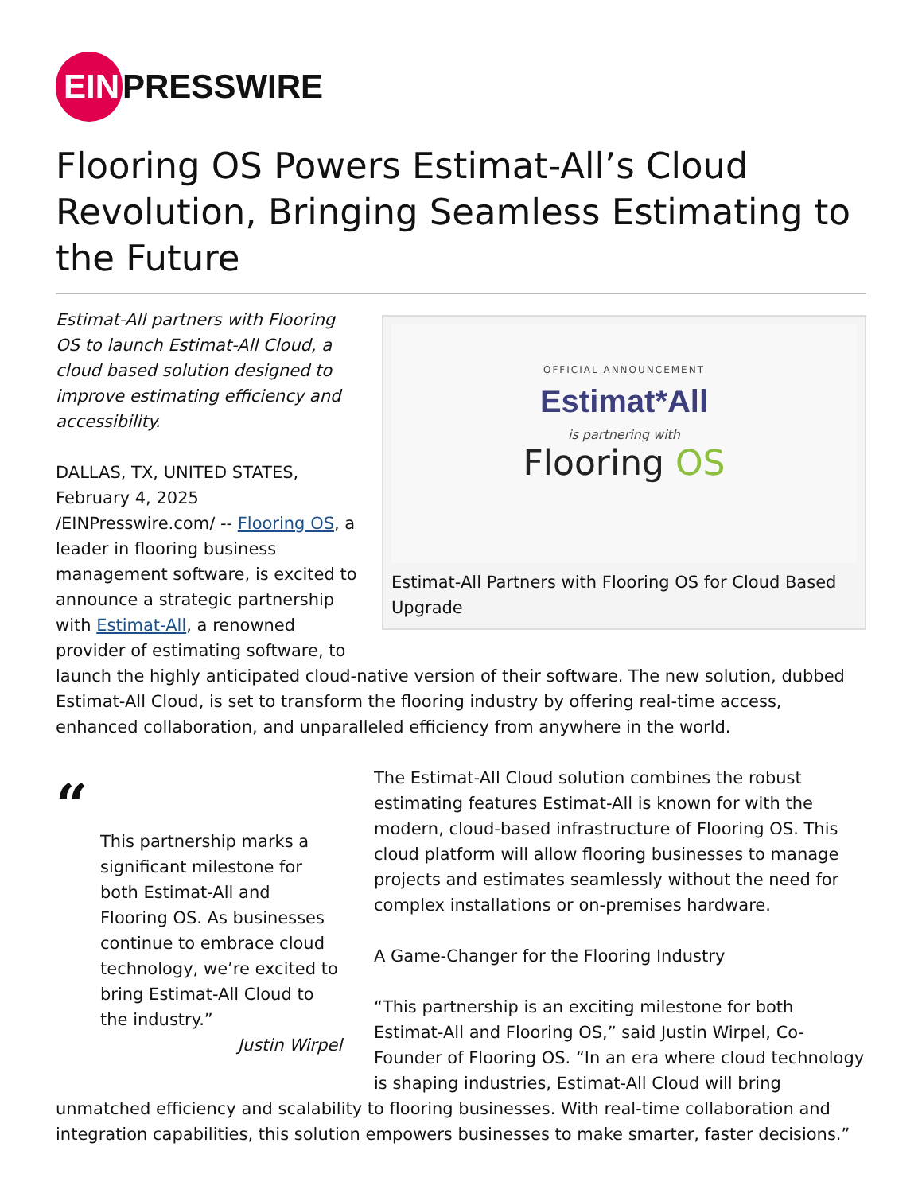EIN PRESSWIRE
Flooring OS Powers Estimat-All’s Cloud Revolution, Bringing Seamless Estimating to the Future
OFFICIAL ANNOUNCEMENT
Estimat*All
is partnering with
Flooring OS
Estimat-All Partners with Flooring OS for Cloud Based Upgrade
Estimat-All partners with Flooring OS to launch Estimat-All Cloud, a cloud based solution designed to improve estimating efficiency and accessibility.
DALLAS, TX, UNITED STATES, February 4, 2025 /EINPresswire.com/ -- Flooring OS, a leader in flooring business management software, is excited to announce a strategic partnership with Estimat-All, a renowned provider of estimating software, to launch the highly anticipated cloud-native version of their software. The new solution, dubbed Estimat-All Cloud, is set to transform the flooring industry by offering real-time access, enhanced collaboration, and unparalleled efficiency from anywhere in the world.
“
This partnership marks a significant milestone for both Estimat-All and Flooring OS. As businesses continue to embrace cloud technology, we’re excited to bring Estimat-All Cloud to the industry.”
Justin Wirpel
The Estimat-All Cloud solution combines the robust estimating features Estimat-All is known for with the modern, cloud-based infrastructure of Flooring OS. This cloud platform will allow flooring businesses to manage projects and estimates seamlessly without the need for complex installations or on-premises hardware.
A Game-Changer for the Flooring Industry
“This partnership is an exciting milestone for both Estimat-All and Flooring OS,” said Justin Wirpel, Co-Founder of Flooring OS. “In an era where cloud technology is shaping industries, Estimat-All Cloud will bring unmatched efficiency and scalability to flooring businesses. With real-time collaboration and integration capabilities, this solution empowers businesses to make smarter, faster decisions.”